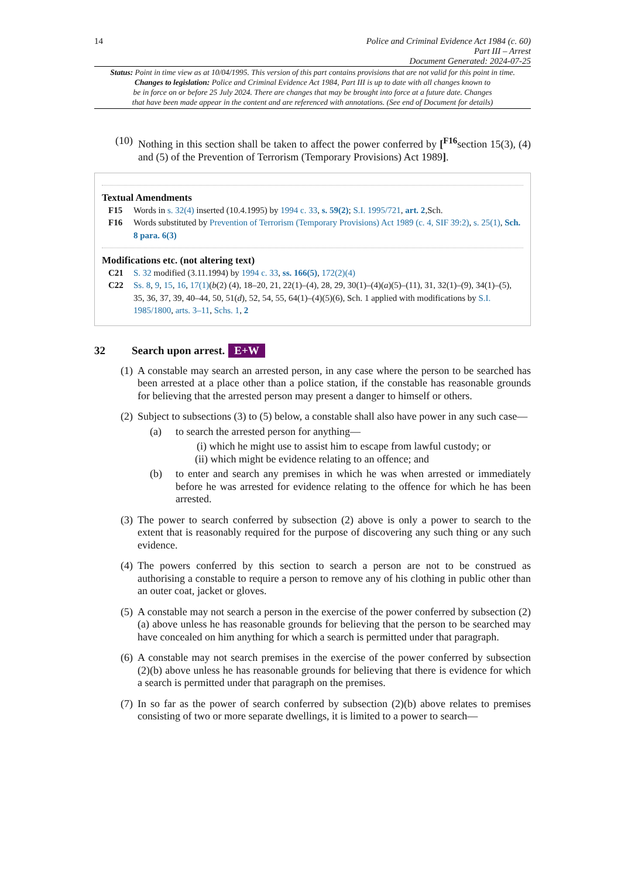14
Police and Criminal Evidence Act 1984 (c. 60)
Part III – Arrest
Document Generated: 2024-07-25
Status: Point in time view as at 10/04/1995. This version of this part contains provisions that are not valid for this point in time.
Changes to legislation: Police and Criminal Evidence Act 1984, Part III is up to date with all changes known to
be in force on or before 25 July 2024. There are changes that may be brought into force at a future date. Changes
that have been made appear in the content and are referenced with annotations. (See end of Document for details)
(10)
Nothing in this section shall be taken to affect the power conferred by [<sup>F16</sup>section 15(3), (4) and (5) of the Prevention of Terrorism (Temporary Provisions) Act 1989].
Textual Amendments
F15 Words in s. 32(4) inserted (10.4.1995) by 1994 c. 33, s. 59(2); S.I. 1995/721, art. 2,Sch.
F16 Words substituted by Prevention of Terrorism (Temporary Provisions) Act 1989 (c. 4, SIF 39:2), s. 25(1), Sch. 8 para. 6(3)
Modifications etc. (not altering text)
C21 S. 32 modified (3.11.1994) by 1994 c. 33, ss. 166(5), 172(2)(4)
C22 Ss. 8, 9, 15, 16, 17(1)(b(2) (4), 18–20, 21, 22(1)–(4), 28, 29, 30(1)–(4)(a)(5)–(11), 31, 32(1)–(9), 34(1)–(5), 35, 36, 37, 39, 40–44, 50, 51(d), 52, 54, 55, 64(1)–(4)(5)(6), Sch. 1 applied with modifications by S.I. 1985/1800, arts. 3–11, Schs. 1, 2
32 Search upon arrest. E+W
(1)
A constable may search an arrested person, in any case where the person to be searched has been arrested at a place other than a police station, if the constable has reasonable grounds for believing that the arrested person may present a danger to himself or others.
(2)
Subject to subsections (3) to (5) below, a constable shall also have power in any such case—
(a) to search the arrested person for anything—
(i) which he might use to assist him to escape from lawful custody; or
(ii) which might be evidence relating to an offence; and
(b) to enter and search any premises in which he was when arrested or immediately before he was arrested for evidence relating to the offence for which he has been arrested.
(3)
The power to search conferred by subsection (2) above is only a power to search to the extent that is reasonably required for the purpose of discovering any such thing or any such evidence.
(4)
The powers conferred by this section to search a person are not to be construed as authorising a constable to require a person to remove any of his clothing in public other than an outer coat, jacket or gloves.
(5)
A constable may not search a person in the exercise of the power conferred by subsection (2)(a) above unless he has reasonable grounds for believing that the person to be searched may have concealed on him anything for which a search is permitted under that paragraph.
(6)
A constable may not search premises in the exercise of the power conferred by subsection (2)(b) above unless he has reasonable grounds for believing that there is evidence for which a search is permitted under that paragraph on the premises.
(7)
In so far as the power of search conferred by subsection (2)(b) above relates to premises consisting of two or more separate dwellings, it is limited to a power to search—